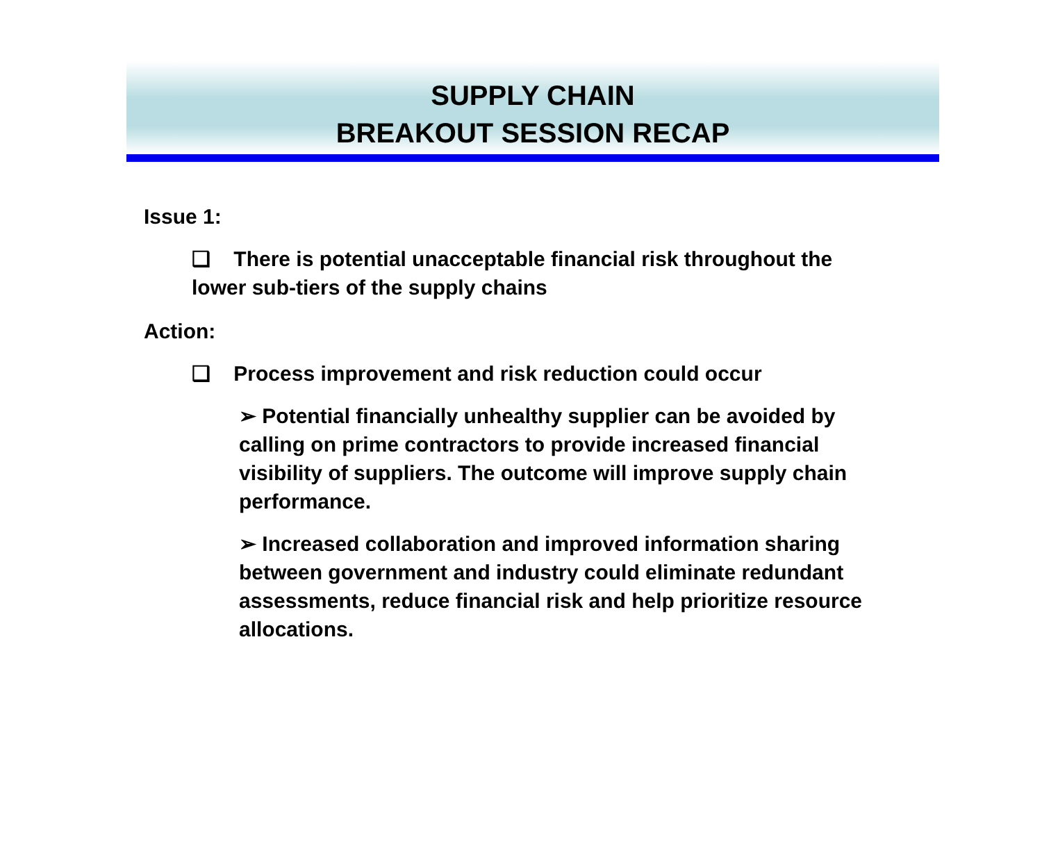SUPPLY CHAIN
BREAKOUT SESSION RECAP
Issue 1:
❑ There is potential unacceptable financial risk throughout the lower sub-tiers of the supply chains
Action:
❑ Process improvement and risk reduction could occur
➢ Potential financially unhealthy supplier can be avoided by calling on prime contractors to provide increased financial visibility of suppliers. The outcome will improve supply chain performance.
➢ Increased collaboration and improved information sharing between government and industry could eliminate redundant assessments, reduce financial risk and help prioritize resource allocations.